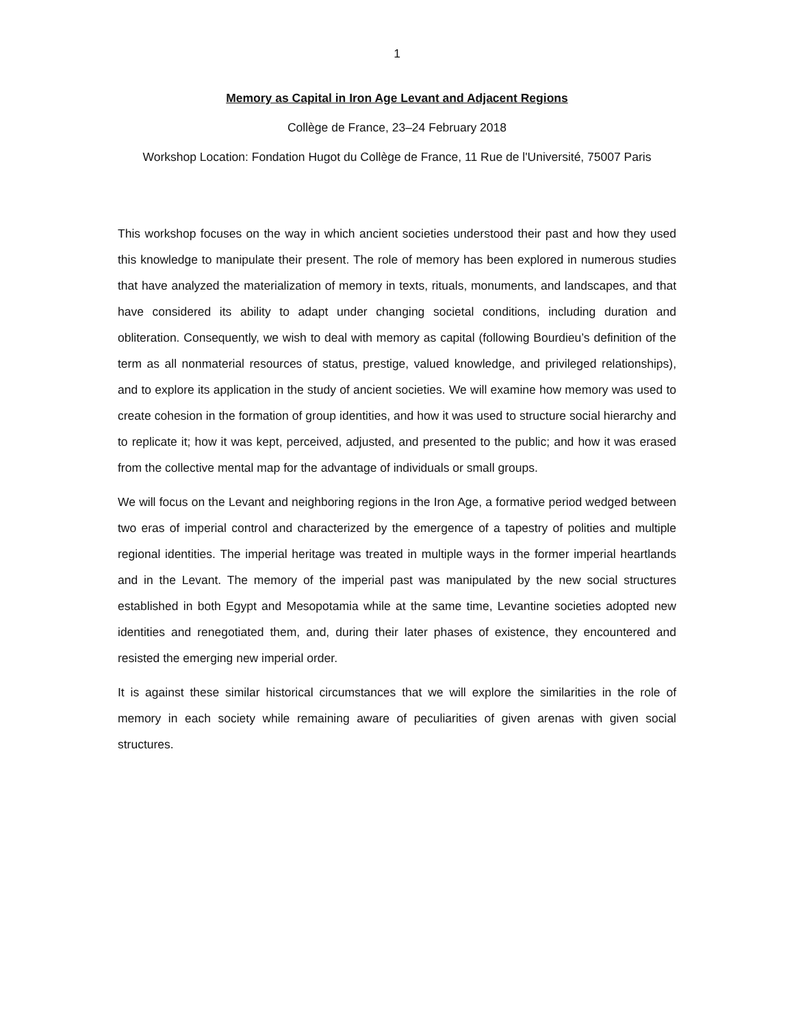1
Memory as Capital in Iron Age Levant and Adjacent Regions
Collège de France, 23–24 February 2018
Workshop Location: Fondation Hugot du Collège de France, 11 Rue de l'Université, 75007 Paris
This workshop focuses on the way in which ancient societies understood their past and how they used this knowledge to manipulate their present. The role of memory has been explored in numerous studies that have analyzed the materialization of memory in texts, rituals, monuments, and landscapes, and that have considered its ability to adapt under changing societal conditions, including duration and obliteration. Consequently, we wish to deal with memory as capital (following Bourdieu’s definition of the term as all nonmaterial resources of status, prestige, valued knowledge, and privileged relationships), and to explore its application in the study of ancient societies. We will examine how memory was used to create cohesion in the formation of group identities, and how it was used to structure social hierarchy and to replicate it; how it was kept, perceived, adjusted, and presented to the public; and how it was erased from the collective mental map for the advantage of individuals or small groups.
We will focus on the Levant and neighboring regions in the Iron Age, a formative period wedged between two eras of imperial control and characterized by the emergence of a tapestry of polities and multiple regional identities. The imperial heritage was treated in multiple ways in the former imperial heartlands and in the Levant. The memory of the imperial past was manipulated by the new social structures established in both Egypt and Mesopotamia while at the same time, Levantine societies adopted new identities and renegotiated them, and, during their later phases of existence, they encountered and resisted the emerging new imperial order.
It is against these similar historical circumstances that we will explore the similarities in the role of memory in each society while remaining aware of peculiarities of given arenas with given social structures.